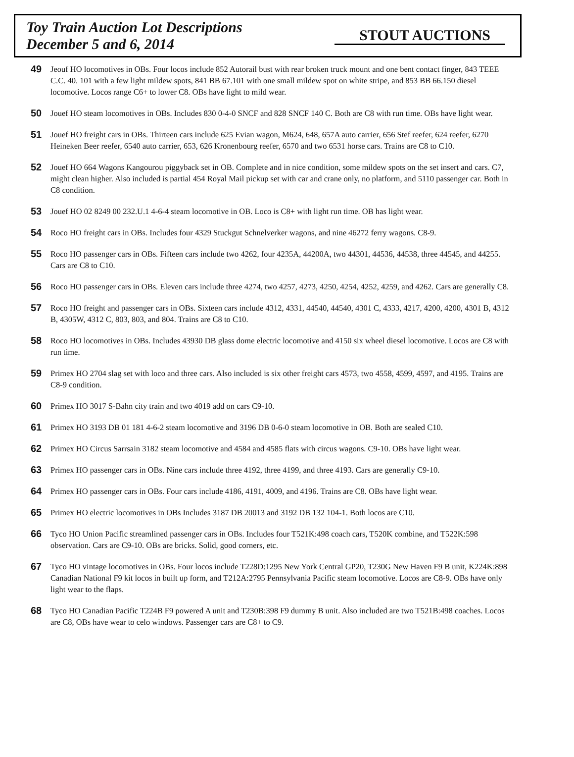Toy Train Auction Lot Descriptions
December 5 and 6, 2014
STOUT AUCTIONS
49 Jeouf HO locomotives in OBs. Four locos include 852 Autorail bust with rear broken truck mount and one bent contact finger, 843 TEEE C.C. 40. 101 with a few light mildew spots, 841 BB 67.101 with one small mildew spot on white stripe, and 853 BB 66.150 diesel locomotive. Locos range C6+ to lower C8. OBs have light to mild wear.
50 Jouef HO steam locomotives in OBs. Includes 830 0-4-0 SNCF and 828 SNCF 140 C. Both are C8 with run time. OBs have light wear.
51 Jouef HO freight cars in OBs. Thirteen cars include 625 Evian wagon, M624, 648, 657A auto carrier, 656 Stef reefer, 624 reefer, 6270 Heineken Beer reefer, 6540 auto carrier, 653, 626 Kronenbourg reefer, 6570 and two 6531 horse cars. Trains are C8 to C10.
52 Jouef HO 664 Wagons Kangourou piggyback set in OB. Complete and in nice condition, some mildew spots on the set insert and cars. C7, might clean higher. Also included is partial 454 Royal Mail pickup set with car and crane only, no platform, and 5110 passenger car. Both in C8 condition.
53 Jouef HO 02 8249 00 232.U.1 4-6-4 steam locomotive in OB. Loco is C8+ with light run time. OB has light wear.
54 Roco HO freight cars in OBs. Includes four 4329 Stuckgut Schnelverker wagons, and nine 46272 ferry wagons. C8-9.
55 Roco HO passenger cars in OBs. Fifteen cars include two 4262, four 4235A, 44200A, two 44301, 44536, 44538, three 44545, and 44255. Cars are C8 to C10.
56 Roco HO passenger cars in OBs. Eleven cars include three 4274, two 4257, 4273, 4250, 4254, 4252, 4259, and 4262. Cars are generally C8.
57 Roco HO freight and passenger cars in OBs. Sixteen cars include 4312, 4331, 44540, 44540, 4301 C, 4333, 4217, 4200, 4200, 4301 B, 4312 B, 4305W, 4312 C, 803, 803, and 804. Trains are C8 to C10.
58 Roco HO locomotives in OBs. Includes 43930 DB glass dome electric locomotive and 4150 six wheel diesel locomotive. Locos are C8 with run time.
59 Primex HO 2704 slag set with loco and three cars. Also included is six other freight cars 4573, two 4558, 4599, 4597, and 4195. Trains are C8-9 condition.
60 Primex HO 3017 S-Bahn city train and two 4019 add on cars C9-10.
61 Primex HO 3193 DB 01 181 4-6-2 steam locomotive and 3196 DB 0-6-0 steam locomotive in OB. Both are sealed C10.
62 Primex HO Circus Sarrsain 3182 steam locomotive and 4584 and 4585 flats with circus wagons. C9-10. OBs have light wear.
63 Primex HO passenger cars in OBs. Nine cars include three 4192, three 4199, and three 4193. Cars are generally C9-10.
64 Primex HO passenger cars in OBs. Four cars include 4186, 4191, 4009, and 4196. Trains are C8. OBs have light wear.
65 Primex HO electric locomotives in OBs Includes 3187 DB 20013 and 3192 DB 132 104-1. Both locos are C10.
66 Tyco HO Union Pacific streamlined passenger cars in OBs. Includes four T521K:498 coach cars, T520K combine, and T522K:598 observation. Cars are C9-10. OBs are bricks. Solid, good corners, etc.
67 Tyco HO vintage locomotives in OBs. Four locos include T228D:1295 New York Central GP20, T230G New Haven F9 B unit, K224K:898 Canadian National F9 kit locos in built up form, and T212A:2795 Pennsylvania Pacific steam locomotive. Locos are C8-9. OBs have only light wear to the flaps.
68 Tyco HO Canadian Pacific T224B F9 powered A unit and T230B:398 F9 dummy B unit. Also included are two T521B:498 coaches. Locos are C8, OBs have wear to celo windows. Passenger cars are C8+ to C9.